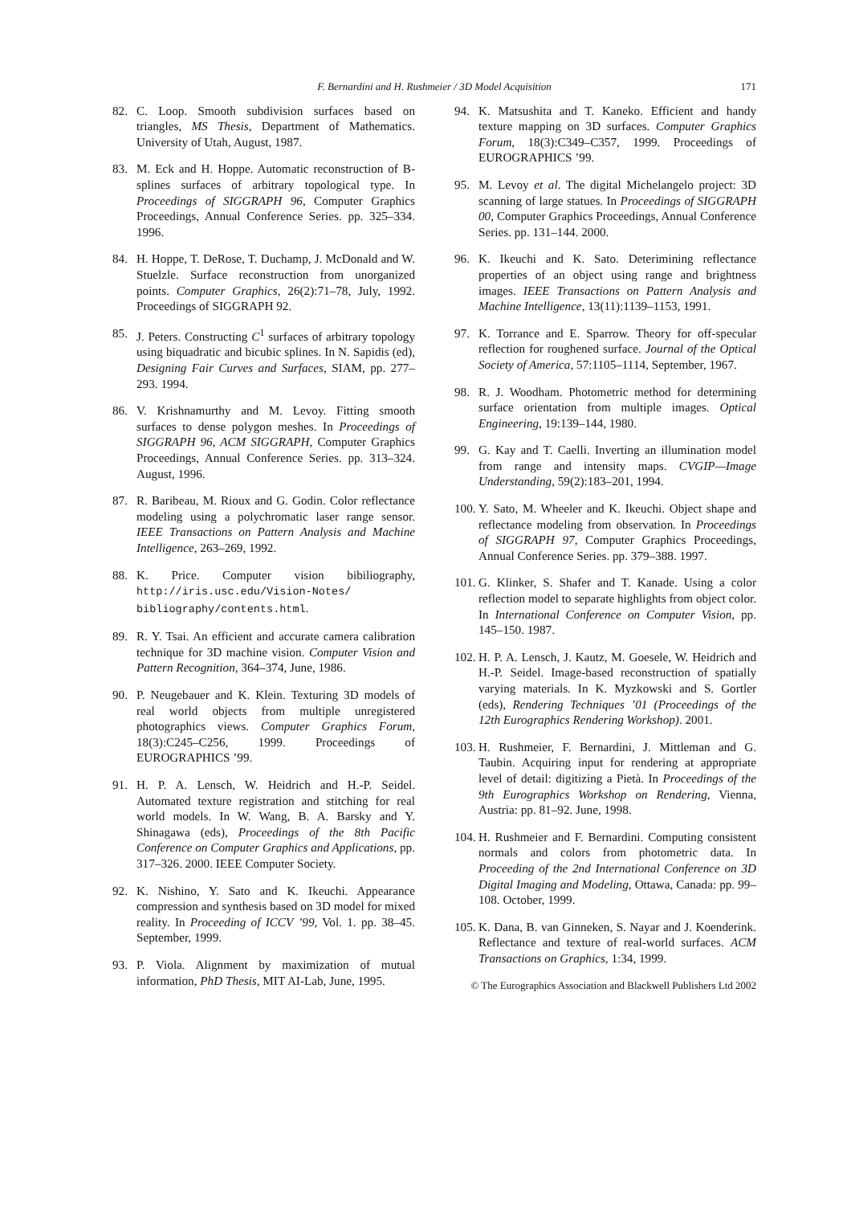F. Bernardini and H. Rushmeier / 3D Model Acquisition 171
82. C. Loop. Smooth subdivision surfaces based on triangles, MS Thesis, Department of Mathematics. University of Utah, August, 1987.
83. M. Eck and H. Hoppe. Automatic reconstruction of B-splines surfaces of arbitrary topological type. In Proceedings of SIGGRAPH 96, Computer Graphics Proceedings, Annual Conference Series. pp. 325–334. 1996.
84. H. Hoppe, T. DeRose, T. Duchamp, J. McDonald and W. Stuelzle. Surface reconstruction from unorganized points. Computer Graphics, 26(2):71–78, July, 1992. Proceedings of SIGGRAPH 92.
85. J. Peters. Constructing C<sup>1</sup> surfaces of arbitrary topology using biquadratic and bicubic splines. In N. Sapidis (ed), Designing Fair Curves and Surfaces, SIAM, pp. 277–293. 1994.
86. V. Krishnamurthy and M. Levoy. Fitting smooth surfaces to dense polygon meshes. In Proceedings of SIGGRAPH 96, ACM SIGGRAPH, Computer Graphics Proceedings, Annual Conference Series. pp. 313–324. August, 1996.
87. R. Baribeau, M. Rioux and G. Godin. Color reflectance modeling using a polychromatic laser range sensor. IEEE Transactions on Pattern Analysis and Machine Intelligence, 263–269, 1992.
88. K. Price. Computer vision bibiliography, http://iris.usc.edu/Vision-Notes/ bibliography/contents.html.
89. R. Y. Tsai. An efficient and accurate camera calibration technique for 3D machine vision. Computer Vision and Pattern Recognition, 364–374, June, 1986.
90. P. Neugebauer and K. Klein. Texturing 3D models of real world objects from multiple unregistered photographics views. Computer Graphics Forum, 18(3):C245–C256, 1999. Proceedings of EUROGRAPHICS ’99.
91. H. P. A. Lensch, W. Heidrich and H.-P. Seidel. Automated texture registration and stitching for real world models. In W. Wang, B. A. Barsky and Y. Shinagawa (eds), Proceedings of the 8th Pacific Conference on Computer Graphics and Applications, pp. 317–326. 2000. IEEE Computer Society.
92. K. Nishino, Y. Sato and K. Ikeuchi. Appearance compression and synthesis based on 3D model for mixed reality. In Proceeding of ICCV ’99, Vol. 1. pp. 38–45. September, 1999.
93. P. Viola. Alignment by maximization of mutual information, PhD Thesis, MIT AI-Lab, June, 1995.
94. K. Matsushita and T. Kaneko. Efficient and handy texture mapping on 3D surfaces. Computer Graphics Forum, 18(3):C349–C357, 1999. Proceedings of EUROGRAPHICS ’99.
95. M. Levoy et al. The digital Michelangelo project: 3D scanning of large statues. In Proceedings of SIGGRAPH 00, Computer Graphics Proceedings, Annual Conference Series. pp. 131–144. 2000.
96. K. Ikeuchi and K. Sato. Deterimining reflectance properties of an object using range and brightness images. IEEE Transactions on Pattern Analysis and Machine Intelligence, 13(11):1139–1153, 1991.
97. K. Torrance and E. Sparrow. Theory for off-specular reflection for roughened surface. Journal of the Optical Society of America, 57:1105–1114, September, 1967.
98. R. J. Woodham. Photometric method for determining surface orientation from multiple images. Optical Engineering, 19:139–144, 1980.
99. G. Kay and T. Caelli. Inverting an illumination model from range and intensity maps. CVGIP—Image Understanding, 59(2):183–201, 1994.
100. Y. Sato, M. Wheeler and K. Ikeuchi. Object shape and reflectance modeling from observation. In Proceedings of SIGGRAPH 97, Computer Graphics Proceedings, Annual Conference Series. pp. 379–388. 1997.
101. G. Klinker, S. Shafer and T. Kanade. Using a color reflection model to separate highlights from object color. In International Conference on Computer Vision, pp. 145–150. 1987.
102. H. P. A. Lensch, J. Kautz, M. Goesele, W. Heidrich and H.-P. Seidel. Image-based reconstruction of spatially varying materials. In K. Myzkowski and S. Gortler (eds), Rendering Techniques ’01 (Proceedings of the 12th Eurographics Rendering Workshop). 2001.
103. H. Rushmeier, F. Bernardini, J. Mittleman and G. Taubin. Acquiring input for rendering at appropriate level of detail: digitizing a Pietà. In Proceedings of the 9th Eurographics Workshop on Rendering, Vienna, Austria: pp. 81–92. June, 1998.
104. H. Rushmeier and F. Bernardini. Computing consistent normals and colors from photometric data. In Proceeding of the 2nd International Conference on 3D Digital Imaging and Modeling, Ottawa, Canada: pp. 99–108. October, 1999.
105. K. Dana, B. van Ginneken, S. Nayar and J. Koenderink. Reflectance and texture of real-world surfaces. ACM Transactions on Graphics, 1:34, 1999.
© The Eurographics Association and Blackwell Publishers Ltd 2002